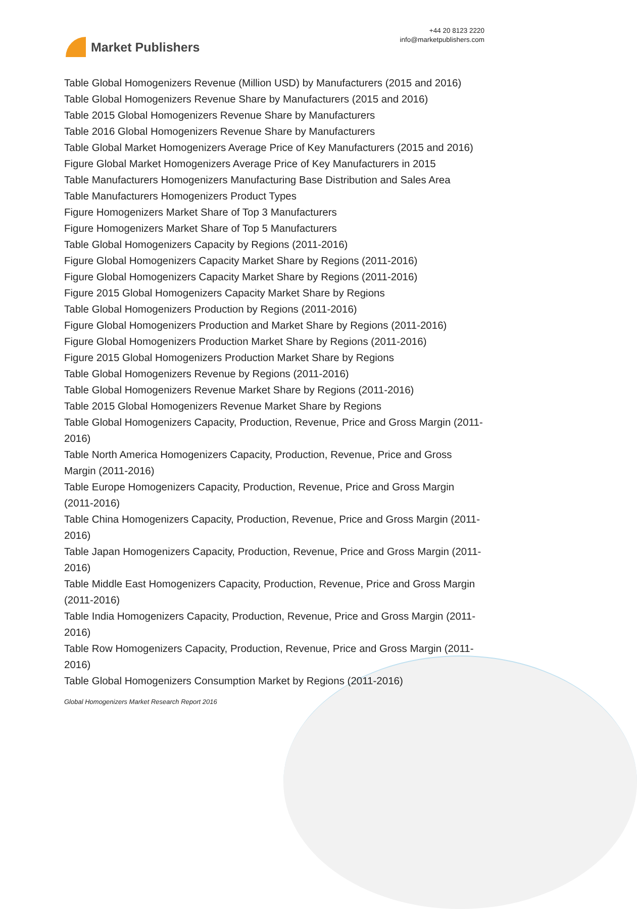Market Publishers
+44 20 8123 2220
info@marketpublishers.com
Table Global Homogenizers Revenue (Million USD) by Manufacturers (2015 and 2016)
Table Global Homogenizers Revenue Share by Manufacturers (2015 and 2016)
Table 2015 Global Homogenizers Revenue Share by Manufacturers
Table 2016 Global Homogenizers Revenue Share by Manufacturers
Table Global Market Homogenizers Average Price of Key Manufacturers (2015 and 2016)
Figure Global Market Homogenizers Average Price of Key Manufacturers in 2015
Table Manufacturers Homogenizers Manufacturing Base Distribution and Sales Area
Table Manufacturers Homogenizers Product Types
Figure Homogenizers Market Share of Top 3 Manufacturers
Figure Homogenizers Market Share of Top 5 Manufacturers
Table Global Homogenizers Capacity by Regions (2011-2016)
Figure Global Homogenizers Capacity Market Share by Regions (2011-2016)
Figure Global Homogenizers Capacity Market Share by Regions (2011-2016)
Figure 2015 Global Homogenizers Capacity Market Share by Regions
Table Global Homogenizers Production by Regions (2011-2016)
Figure Global Homogenizers Production and Market Share by Regions (2011-2016)
Figure Global Homogenizers Production Market Share by Regions (2011-2016)
Figure 2015 Global Homogenizers Production Market Share by Regions
Table Global Homogenizers Revenue by Regions (2011-2016)
Table Global Homogenizers Revenue Market Share by Regions (2011-2016)
Table 2015 Global Homogenizers Revenue Market Share by Regions
Table Global Homogenizers Capacity, Production, Revenue, Price and Gross Margin (2011-2016)
Table North America Homogenizers Capacity, Production, Revenue, Price and Gross Margin (2011-2016)
Table Europe Homogenizers Capacity, Production, Revenue, Price and Gross Margin (2011-2016)
Table China Homogenizers Capacity, Production, Revenue, Price and Gross Margin (2011-2016)
Table Japan Homogenizers Capacity, Production, Revenue, Price and Gross Margin (2011-2016)
Table Middle East Homogenizers Capacity, Production, Revenue, Price and Gross Margin (2011-2016)
Table India Homogenizers Capacity, Production, Revenue, Price and Gross Margin (2011-2016)
Table Row Homogenizers Capacity, Production, Revenue, Price and Gross Margin (2011-2016)
Table Global Homogenizers Consumption Market by Regions (2011-2016)
Global Homogenizers Market Research Report 2016